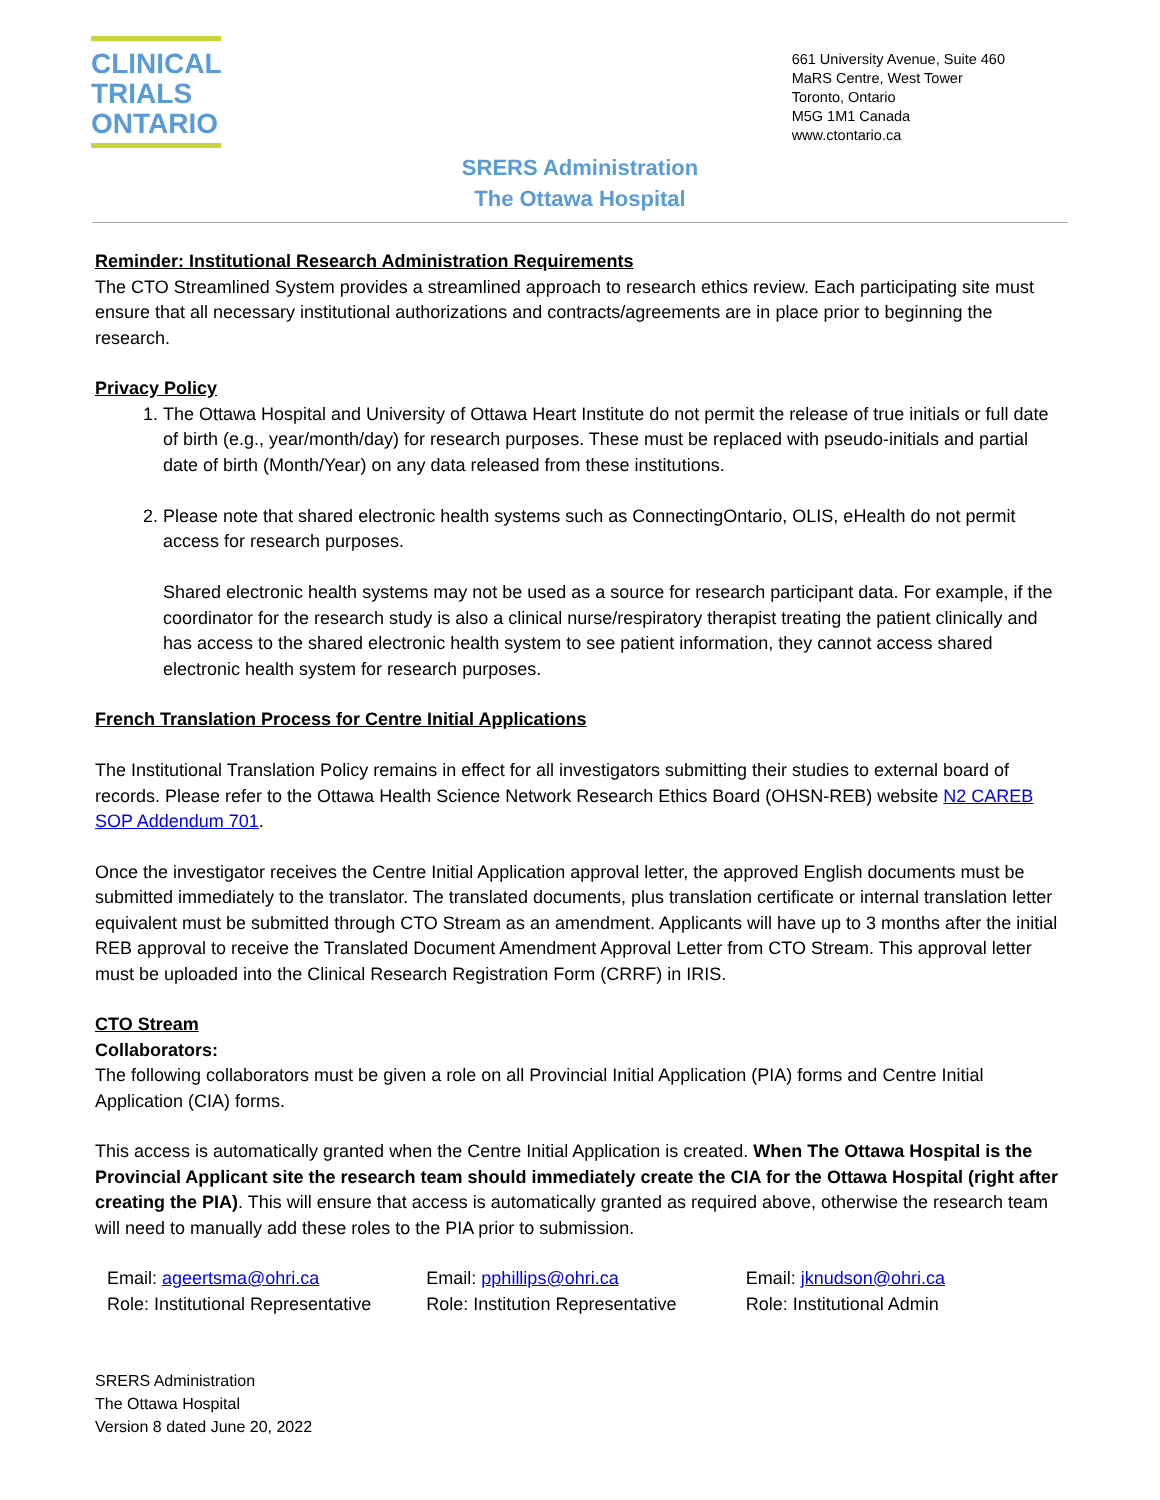CLINICAL
TRIALS
ONTARIO
661 University Avenue, Suite 460
MaRS Centre, West Tower
Toronto, Ontario
M5G 1M1 Canada
www.ctontario.ca
SRERS Administration
The Ottawa Hospital
Reminder: Institutional Research Administration Requirements
The CTO Streamlined System provides a streamlined approach to research ethics review. Each participating site must ensure that all necessary institutional authorizations and contracts/agreements are in place prior to beginning the research.
Privacy Policy
1. The Ottawa Hospital and University of Ottawa Heart Institute do not permit the release of true initials or full date of birth (e.g., year/month/day) for research purposes. These must be replaced with pseudo-initials and partial date of birth (Month/Year) on any data released from these institutions.
2. Please note that shared electronic health systems such as ConnectingOntario, OLIS, eHealth do not permit access for research purposes.
Shared electronic health systems may not be used as a source for research participant data. For example, if the coordinator for the research study is also a clinical nurse/respiratory therapist treating the patient clinically and has access to the shared electronic health system to see patient information, they cannot access shared electronic health system for research purposes.
French Translation Process for Centre Initial Applications
The Institutional Translation Policy remains in effect for all investigators submitting their studies to external board of records. Please refer to the Ottawa Health Science Network Research Ethics Board (OHSN-REB) website N2 CAREB SOP Addendum 701.
Once the investigator receives the Centre Initial Application approval letter, the approved English documents must be submitted immediately to the translator. The translated documents, plus translation certificate or internal translation letter equivalent must be submitted through CTO Stream as an amendment. Applicants will have up to 3 months after the initial REB approval to receive the Translated Document Amendment Approval Letter from CTO Stream. This approval letter must be uploaded into the Clinical Research Registration Form (CRRF) in IRIS.
CTO Stream
Collaborators:
The following collaborators must be given a role on all Provincial Initial Application (PIA) forms and Centre Initial Application (CIA) forms.
This access is automatically granted when the Centre Initial Application is created. When The Ottawa Hospital is the Provincial Applicant site the research team should immediately create the CIA for the Ottawa Hospital (right after creating the PIA). This will ensure that access is automatically granted as required above, otherwise the research team will need to manually add these roles to the PIA prior to submission.
Email: ageertsma@ohri.ca
Role: Institutional Representative
Email: pphillips@ohri.ca
Role: Institution Representative
Email: jknudson@ohri.ca
Role: Institutional Admin
SRERS Administration
The Ottawa Hospital
Version 8 dated June 20, 2022